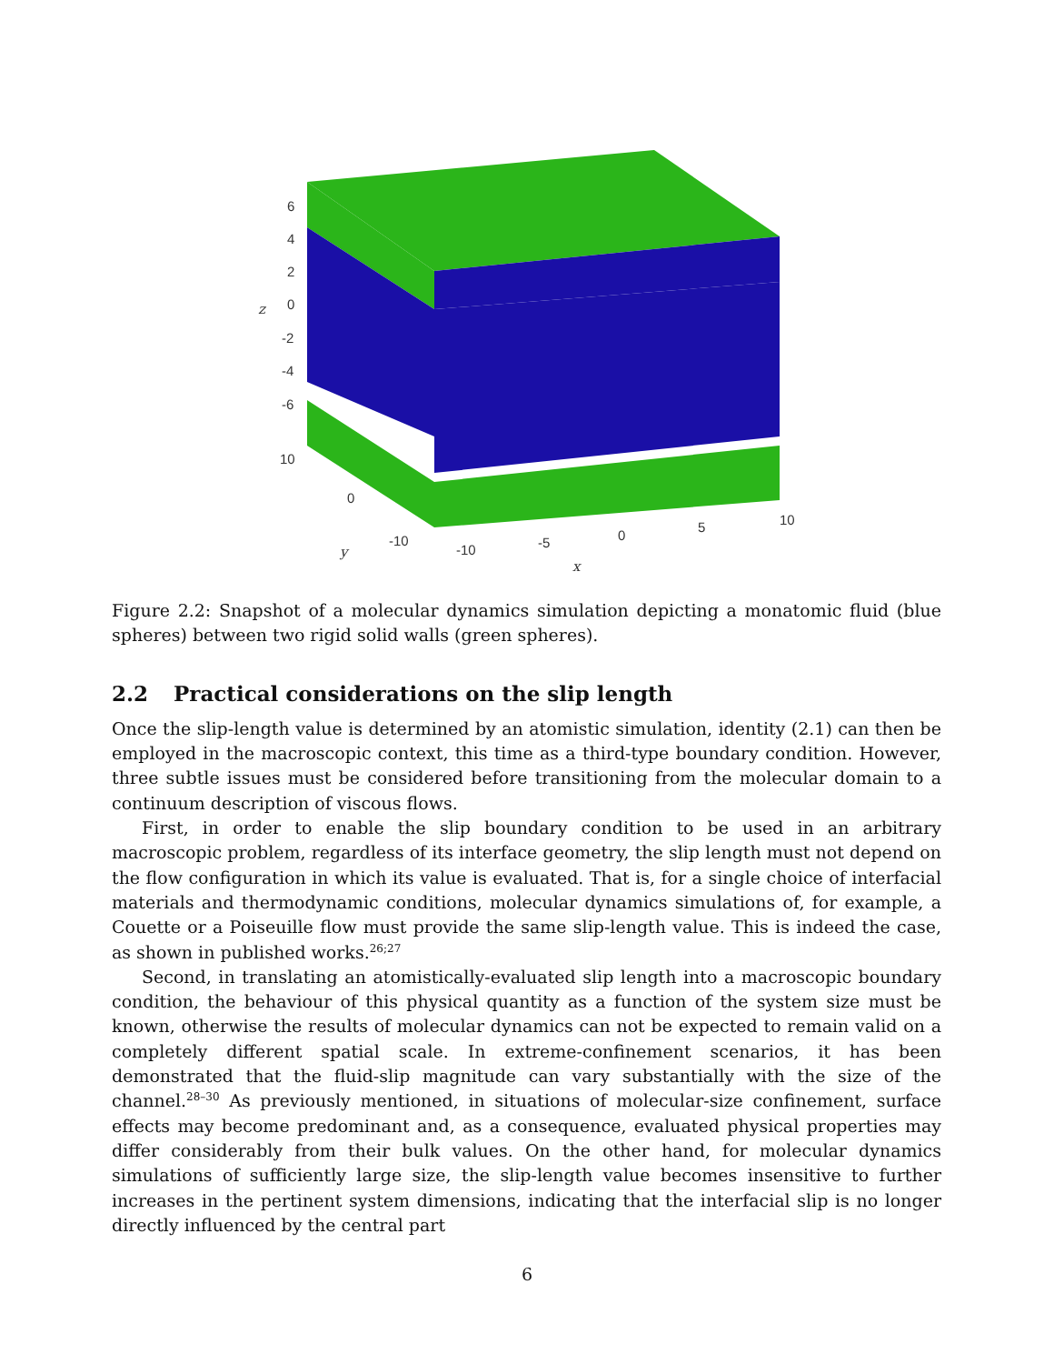6
4
2
0
-2
-4
-6
z
10
0
-10
-10
-5
0
5
10
y
x
Figure 2.2: Snapshot of a molecular dynamics simulation depicting a monatomic fluid (blue spheres) between two rigid solid walls (green spheres).
2.2 Practical considerations on the slip length
Once the slip-length value is determined by an atomistic simulation, identity (2.1) can then be employed in the macroscopic context, this time as a third-type boundary condition. However, three subtle issues must be considered before transitioning from the molecular domain to a continuum description of viscous flows.
First, in order to enable the slip boundary condition to be used in an arbitrary macroscopic problem, regardless of its interface geometry, the slip length must not depend on the flow configuration in which its value is evaluated. That is, for a single choice of interfacial materials and thermodynamic conditions, molecular dynamics simulations of, for example, a Couette or a Poiseuille flow must provide the same slip-length value. This is indeed the case, as shown in published works.<sup>26;27</sup>
Second, in translating an atomistically-evaluated slip length into a macroscopic boundary condition, the behaviour of this physical quantity as a function of the system size must be known, otherwise the results of molecular dynamics can not be expected to remain valid on a completely different spatial scale. In extreme-confinement scenarios, it has been demonstrated that the fluid-slip magnitude can vary substantially with the size of the channel.<sup>28–30</sup> As previously mentioned, in situations of molecular-size confinement, surface effects may become predominant and, as a consequence, evaluated physical properties may differ considerably from their bulk values. On the other hand, for molecular dynamics simulations of sufficiently large size, the slip-length value becomes insensitive to further increases in the pertinent system dimensions, indicating that the interfacial slip is no longer directly influenced by the central part
6